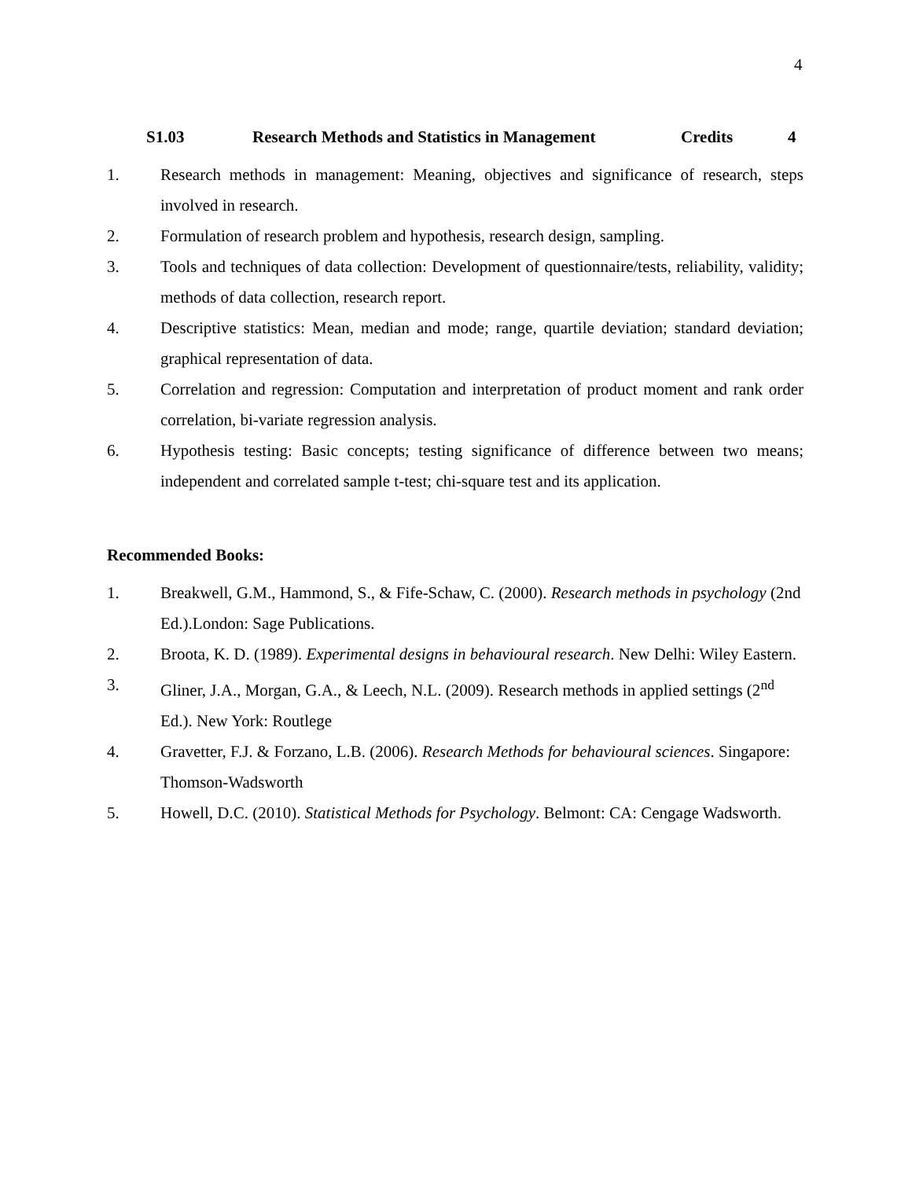4
S1.03 Research Methods and Statistics in Management Credits 4
1. Research methods in management: Meaning, objectives and significance of research, steps involved in research.
2. Formulation of research problem and hypothesis, research design, sampling.
3. Tools and techniques of data collection: Development of questionnaire/tests, reliability, validity; methods of data collection, research report.
4. Descriptive statistics: Mean, median and mode; range, quartile deviation; standard deviation; graphical representation of data.
5. Correlation and regression: Computation and interpretation of product moment and rank order correlation, bi-variate regression analysis.
6. Hypothesis testing: Basic concepts; testing significance of difference between two means; independent and correlated sample t-test; chi-square test and its application.
Recommended Books:
1. Breakwell, G.M., Hammond, S., & Fife-Schaw, C. (2000). Research methods in psychology (2nd Ed.).London: Sage Publications.
2. Broota, K. D. (1989). Experimental designs in behavioural research. New Delhi: Wiley Eastern.
3. Gliner, J.A., Morgan, G.A., & Leech, N.L. (2009). Research methods in applied settings (2<sup>nd</sup> Ed.). New York: Routlege
4. Gravetter, F.J. & Forzano, L.B. (2006). Research Methods for behavioural sciences. Singapore: Thomson-Wadsworth
5. Howell, D.C. (2010). Statistical Methods for Psychology. Belmont: CA: Cengage Wadsworth.